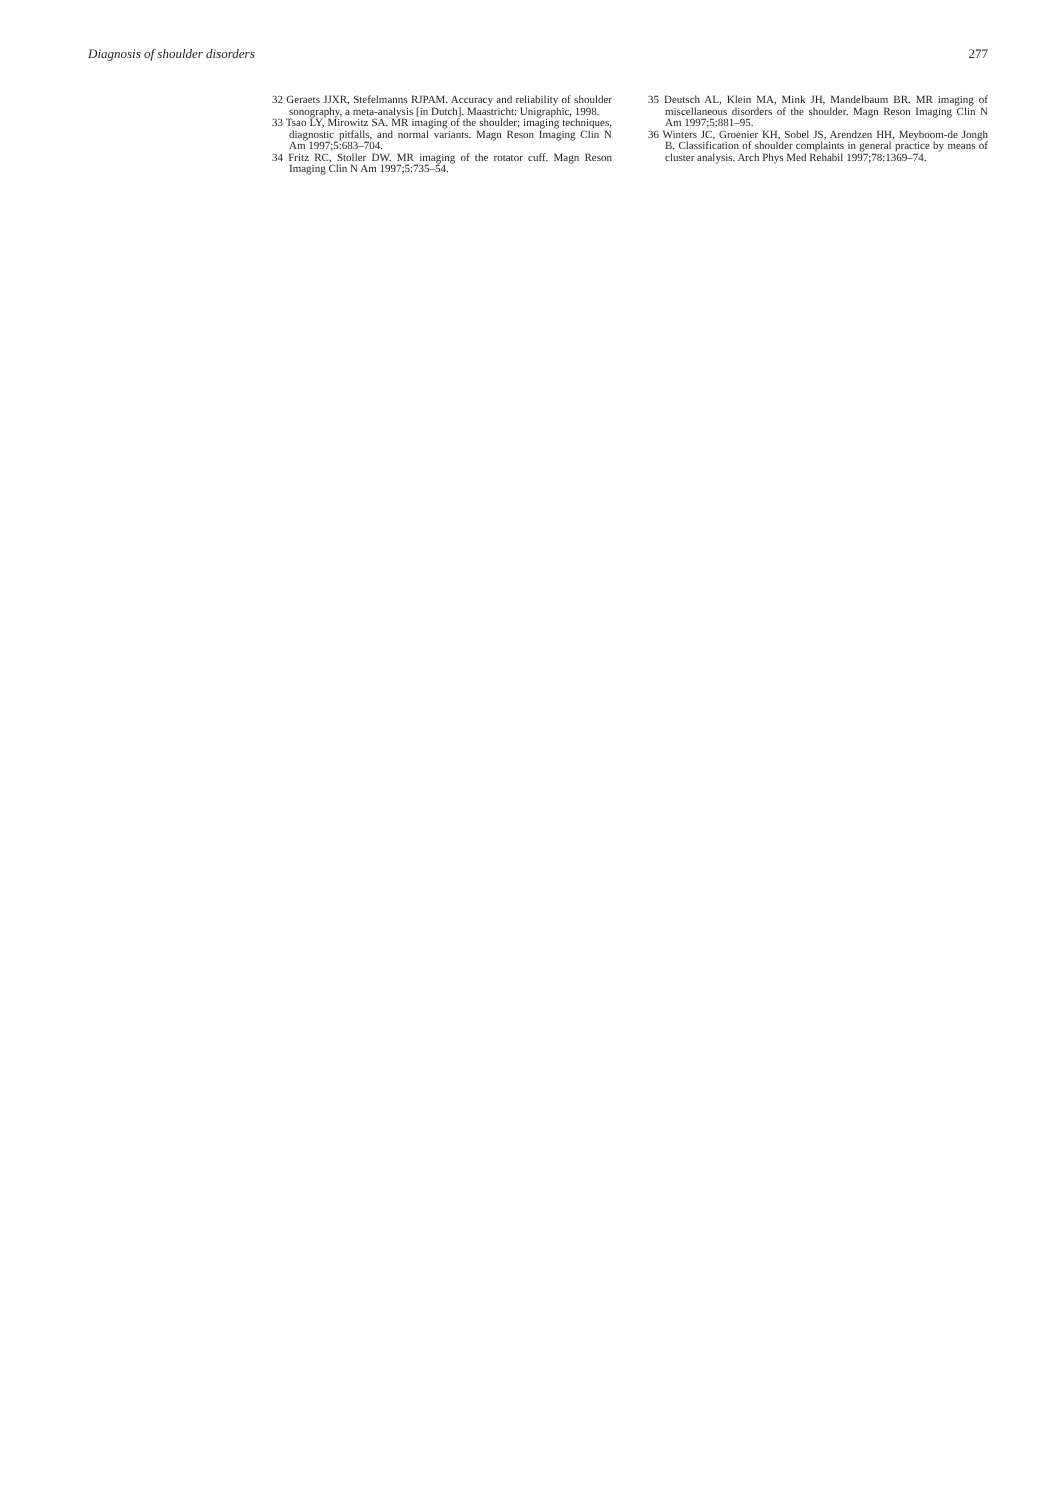Diagnosis of shoulder disorders 277
32 Geraets JJXR, Stefelmanns RJPAM. Accuracy and reliability of shoulder sonography, a meta-analysis [in Dutch]. Maastricht: Unigraphic, 1998.
33 Tsao LY, Mirowitz SA. MR imaging of the shoulder; imaging techniques, diagnostic pitfalls, and normal variants. Magn Reson Imaging Clin N Am 1997;5:683–704.
34 Fritz RC, Stoller DW. MR imaging of the rotator cuff. Magn Reson Imaging Clin N Am 1997;5:735–54.
35 Deutsch AL, Klein MA, Mink JH, Mandelbaum BR. MR imaging of miscellaneous disorders of the shoulder. Magn Reson Imaging Clin N Am 1997;5:881–95.
36 Winters JC, Groenier KH, Sobel JS, Arendzen HH, Meyboom-de Jongh B. Classification of shoulder complaints in general practice by means of cluster analysis. Arch Phys Med Rehabil 1997;78:1369–74.